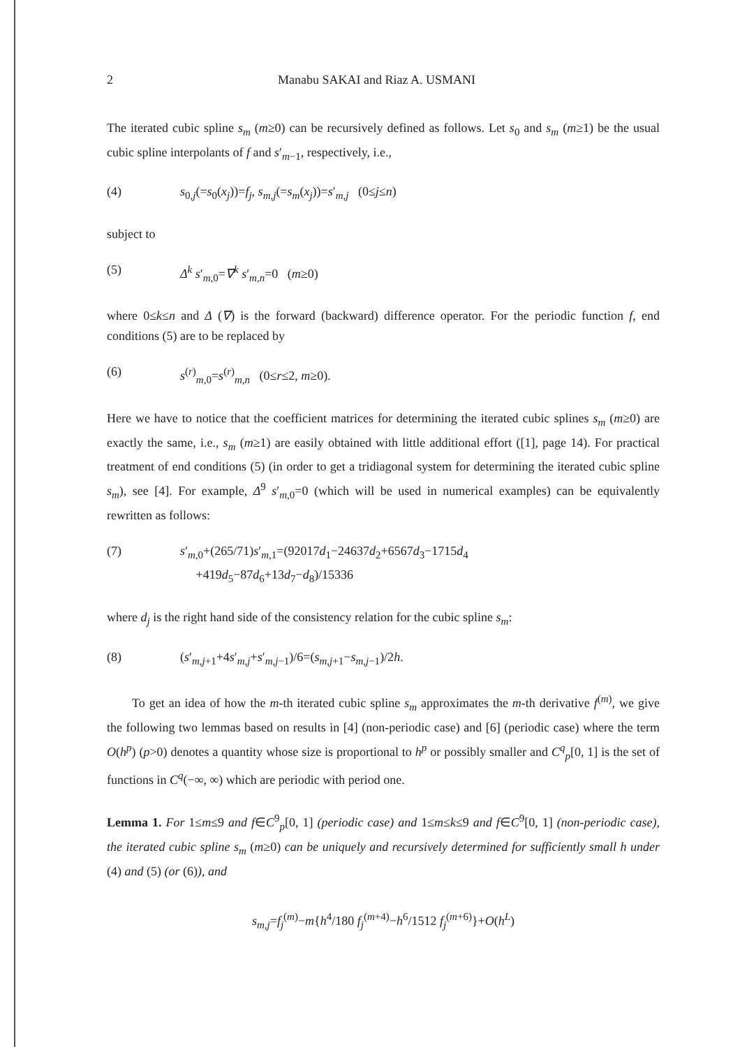2 Manabu SAKAI and Riaz A. USMANI
The iterated cubic spline s<sub>m</sub> (m≥0) can be recursively defined as follows. Let s<sub>0</sub> and s<sub>m</sub> (m≥1) be the usual cubic spline interpolants of f and s′<sub>m−1</sub>, respectively, i.e.,
(4) s<sub>0,j</sub>(=s<sub>0</sub>(x<sub>j</sub>))=f<sub>j</sub>, s<sub>m,j</sub>(=s<sub>m</sub>(x<sub>j</sub>))=s′<sub>m,j</sub> (0≤j≤n)
subject to
(5) Δ<sup>k</sup> s′<sub>m,0</sub>=∇<sup>k</sup> s′<sub>m,n</sub>=0 (m≥0)
where 0≤k≤n and Δ (∇) is the forward (backward) difference operator. For the periodic function f, end conditions (5) are to be replaced by
(6) s<sup>(r)</sup><sub>m,0</sub>=s<sup>(r)</sup><sub>m,n</sub> (0≤r≤2, m≥0).
Here we have to notice that the coefficient matrices for determining the iterated cubic splines s<sub>m</sub> (m≥0) are exactly the same, i.e., s<sub>m</sub> (m≥1) are easily obtained with little additional effort ([1], page 14). For practical treatment of end conditions (5) (in order to get a tridiagonal system for determining the iterated cubic spline s<sub>m</sub>), see [4]. For example, Δ<sup>9</sup> s′<sub>m,0</sub>=0 (which will be used in numerical examples) can be equivalently rewritten as follows:
(7) s′<sub>m,0</sub>+(265/71)s′<sub>m,1</sub>=(92017d<sub>1</sub>−24637d<sub>2</sub>+6567d<sub>3</sub>−1715d<sub>4</sub>
+419d<sub>5</sub>−87d<sub>6</sub>+13d<sub>7</sub>−d<sub>8</sub>)/15336
where d<sub>j</sub> is the right hand side of the consistency relation for the cubic spline s<sub>m</sub>:
(8) (s′<sub>m,j+1</sub>+4s′<sub>m,j</sub>+s′<sub>m,j−1</sub>)/6=(s<sub>m,j+1</sub>−s<sub>m,j−1</sub>)/2h.
To get an idea of how the m-th iterated cubic spline s<sub>m</sub> approximates the m-th derivative f<sup>(m)</sup>, we give the following two lemmas based on results in [4] (non-periodic case) and [6] (periodic case) where the term O(h<sup>p</sup>) (p>0) denotes a quantity whose size is proportional to h<sup>p</sup> or possibly smaller and C<sup>q</sup><sub>p</sub>[0, 1] is the set of functions in C<sup>q</sup>(−∞, ∞) which are periodic with period one.
Lemma 1. For 1≤m≤9 and f∈C<sup>9</sup><sub>p</sub>[0, 1] (periodic case) and 1≤m≤k≤9 and f∈C<sup>9</sup>[0, 1] (non-periodic case), the iterated cubic spline s<sub>m</sub> (m≥0) can be uniquely and recursively determined for sufficiently small h under (4) and (5) (or (6)), and
s<sub>m,j</sub>=f<sub>j</sub><sup>(m)</sup>−m{h<sup>4</sup>/180 f<sub>j</sub><sup>(m+4)</sup>−h<sup>6</sup>/1512 f<sub>j</sub><sup>(m+6)</sup>}+O(h<sup>L</sup>)